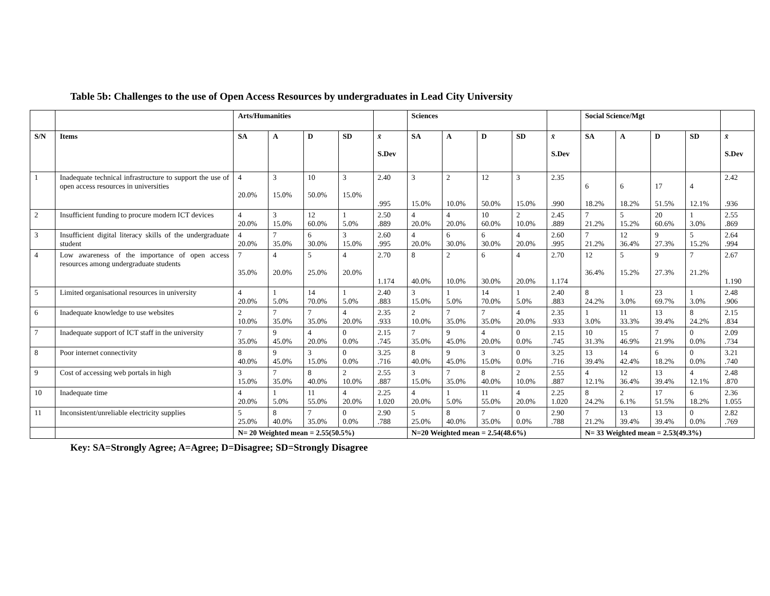Table 5b: Challenges to the use of Open Access Resources by undergraduates in Lead City University
| | | Arts/Humanities | | | | | Sciences | | | | | Social Science/Mgt | | | | |
| --- | --- | --- | --- | --- | --- | --- | --- | --- | --- | --- | --- | --- | --- | --- | --- | --- |
| S/N | Items | SA | A | D | SD | x̄ S.Dev | SA | A | D | SD | x̄ S.Dev | SA | A | D | SD | x̄ S.Dev |
| 1 | Inadequate technical infrastructure to support the use of open access resources in universities | 4 20.0% | 3 15.0% | 10 50.0% | 3 15.0% | 2.40 .995 | 3 15.0% | 2 10.0% | 12 50.0% | 3 15.0% | 2.35 .990 | 6 18.2% | 6 18.2% | 17 51.5% | 4 12.1% | 2.42 .936 |
| 2 | Insufficient funding to procure modern ICT devices | 4 20.0% | 3 15.0% | 12 60.0% | 1 5.0% | 2.50 .889 | 4 20.0% | 4 20.0% | 10 60.0% | 2 10.0% | 2.45 .889 | 7 21.2% | 5 15.2% | 20 60.6% | 1 3.0% | 2.55 .869 |
| 3 | Insufficient digital literacy skills of the undergraduate student | 4 20.0% | 7 35.0% | 6 30.0% | 3 15.0% | 2.60 .995 | 4 20.0% | 6 30.0% | 6 30.0% | 4 20.0% | 2.60 .995 | 7 21.2% | 12 36.4% | 9 27.3% | 5 15.2% | 2.64 .994 |
| 4 | Low awareness of the importance of open access resources among undergraduate students | 7 35.0% | 4 20.0% | 5 25.0% | 4 20.0% | 2.70 1.174 | 8 40.0% | 2 10.0% | 6 30.0% | 4 20.0% | 2.70 1.174 | 12 36.4% | 5 15.2% | 9 27.3% | 7 21.2% | 2.67 1.190 |
| 5 | Limited organisational resources in university | 4 20.0% | 1 5.0% | 14 70.0% | 1 5.0% | 2.40 .883 | 3 15.0% | 1 5.0% | 14 70.0% | 1 5.0% | 2.40 .883 | 8 24.2% | 1 3.0% | 23 69.7% | 1 3.0% | 2.48 .906 |
| 6 | Inadequate knowledge to use websites | 2 10.0% | 7 35.0% | 7 35.0% | 4 20.0% | 2.35 .933 | 2 10.0% | 7 35.0% | 7 35.0% | 4 20.0% | 2.35 .933 | 1 3.0% | 11 33.3% | 13 39.4% | 8 24.2% | 2.15 .834 |
| 7 | Inadequate support of ICT staff in the university | 7 35.0% | 9 45.0% | 4 20.0% | 0 0.0% | 2.15 .745 | 7 35.0% | 9 45.0% | 4 20.0% | 0 0.0% | 2.15 .745 | 10 31.3% | 15 46.9% | 7 21.9% | 0 0.0% | 2.09 .734 |
| 8 | Poor internet connectivity | 8 40.0% | 9 45.0% | 3 15.0% | 0 0.0% | 3.25 .716 | 8 40.0% | 9 45.0% | 3 15.0% | 0 0.0% | 3.25 .716 | 13 39.4% | 14 42.4% | 6 18.2% | 0 0.0% | 3.21 .740 |
| 9 | Cost of accessing web portals in high | 3 15.0% | 7 35.0% | 8 40.0% | 2 10.0% | 2.55 .887 | 3 15.0% | 7 35.0% | 8 40.0% | 2 10.0% | 2.55 .887 | 4 12.1% | 12 36.4% | 13 39.4% | 4 12.1% | 2.48 .870 |
| 10 | Inadequate time | 4 20.0% | 1 5.0% | 11 55.0% | 4 20.0% | 2.25 1.020 | 4 20.0% | 1 5.0% | 11 55.0% | 4 20.0% | 2.25 1.020 | 8 24.2% | 2 6.1% | 17 51.5% | 6 18.2% | 2.36 1.055 |
| 11 | Inconsistent/unreliable electricity supplies | 5 25.0% | 8 40.0% | 7 35.0% | 0 0.0% | 2.90 .788 | 5 25.0% | 8 40.0% | 7 35.0% | 0 0.0% | 2.90 .788 | 7 21.2% | 13 39.4% | 13 39.4% | 0 0.0% | 2.82 .769 |
| | | N= 20 Weighted mean = 2.55(50.5%) | | | | | N=20 Weighted mean = 2.54(48.6%) | | | | | N= 33 Weighted mean = 2.53(49.3%) | | | | |
Key: SA=Strongly Agree; A=Agree; D=Disagree; SD=Strongly Disagree